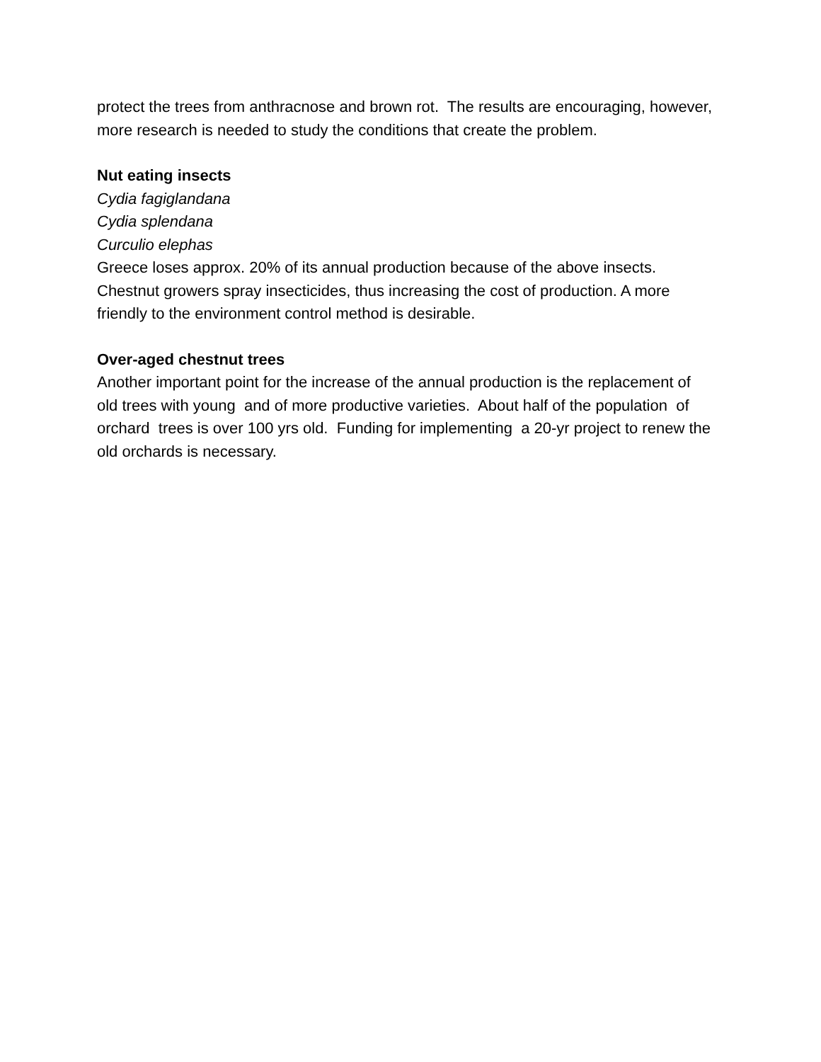protect the trees from anthracnose and brown rot. The results are encouraging, however, more research is needed to study the conditions that create the problem.
Nut eating insects
Cydia fagiglandana
Cydia splendana
Curculio elephas
Greece loses approx. 20% of its annual production because of the above insects. Chestnut growers spray insecticides, thus increasing the cost of production. A more friendly to the environment control method is desirable.
Over-aged chestnut trees
Another important point for the increase of the annual production is the replacement of old trees with young and of more productive varieties. About half of the population of orchard trees is over 100 yrs old. Funding for implementing a 20-yr project to renew the old orchards is necessary.